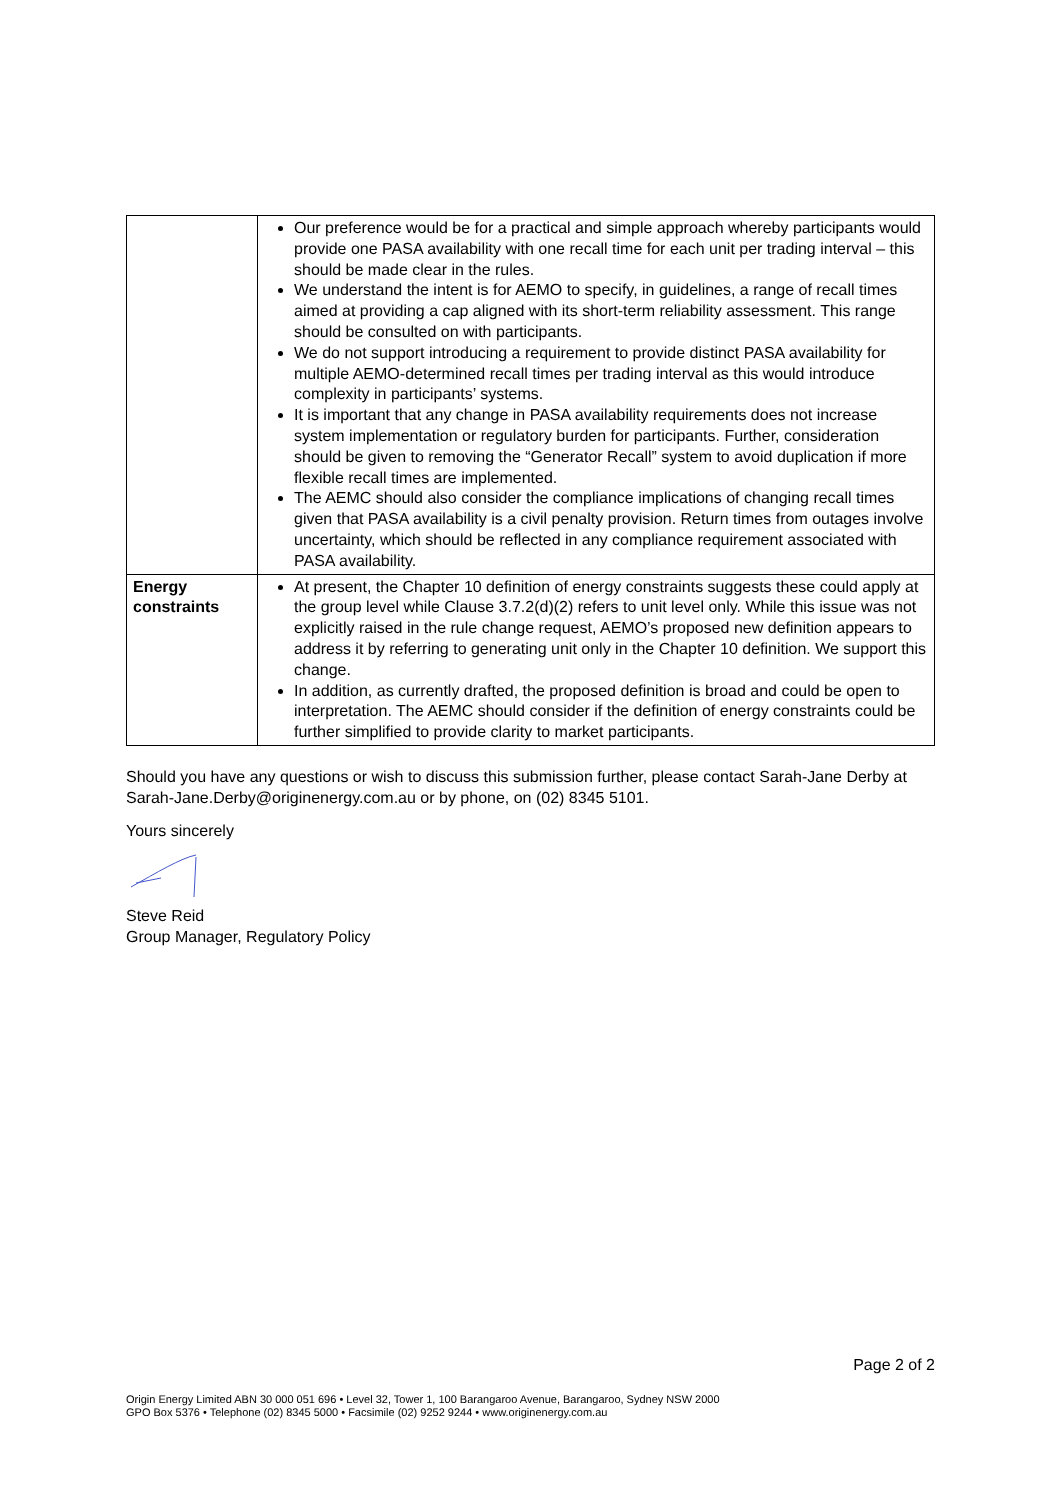| | Our preference would be for a practical and simple approach whereby participants would provide one PASA availability with one recall time for each unit per trading interval – this should be made clear in the rules. We understand the intent is for AEMO to specify, in guidelines, a range of recall times aimed at providing a cap aligned with its short-term reliability assessment. This range should be consulted on with participants. We do not support introducing a requirement to provide distinct PASA availability for multiple AEMO-determined recall times per trading interval as this would introduce complexity in participants’ systems. It is important that any change in PASA availability requirements does not increase system implementation or regulatory burden for participants. Further, consideration should be given to removing the “Generator Recall” system to avoid duplication if more flexible recall times are implemented. The AEMC should also consider the compliance implications of changing recall times given that PASA availability is a civil penalty provision. Return times from outages involve uncertainty, which should be reflected in any compliance requirement associated with PASA availability. |
| Energy constraints | At present, the Chapter 10 definition of energy constraints suggests these could apply at the group level while Clause 3.7.2(d)(2) refers to unit level only. While this issue was not explicitly raised in the rule change request, AEMO’s proposed new definition appears to address it by referring to generating unit only in the Chapter 10 definition. We support this change. In addition, as currently drafted, the proposed definition is broad and could be open to interpretation. The AEMC should consider if the definition of energy constraints could be further simplified to provide clarity to market participants. |
Should you have any questions or wish to discuss this submission further, please contact Sarah-Jane Derby at Sarah-Jane.Derby@originenergy.com.au or by phone, on (02) 8345 5101.
Yours sincerely
Steve Reid
Group Manager, Regulatory Policy
Page 2 of 2
Origin Energy Limited ABN 30 000 051 696 • Level 32, Tower 1, 100 Barangaroo Avenue, Barangaroo, Sydney NSW 2000
GPO Box 5376 • Telephone (02) 8345 5000 • Facsimile (02) 9252 9244 • www.originenergy.com.au